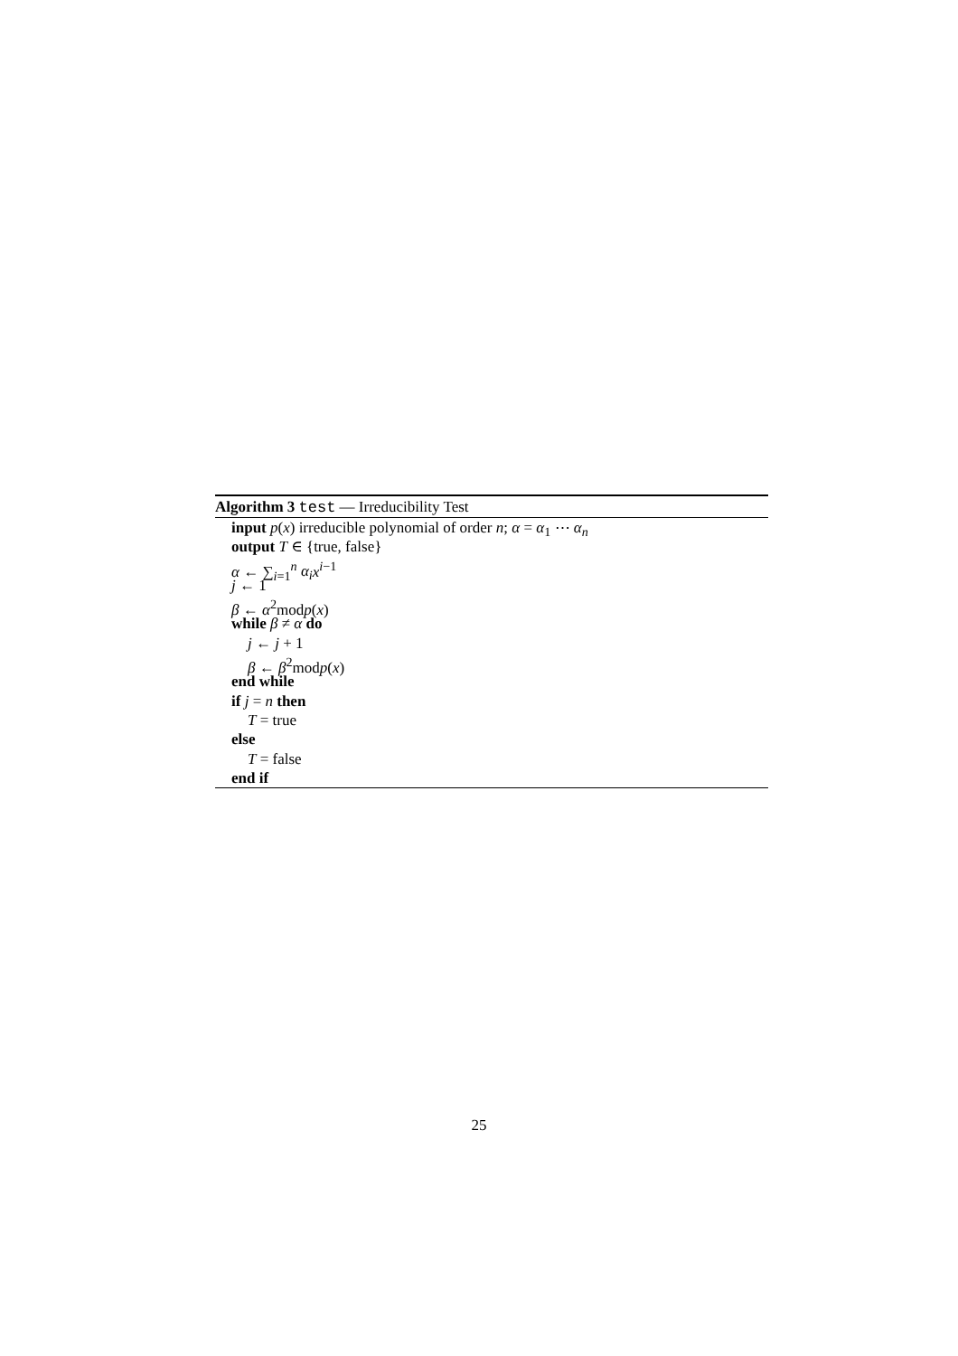Algorithm 3 test — Irreducibility Test
input p(x) irreducible polynomial of order n; α = α<sub>1</sub> ⋯ α<sub>n</sub>
output T ∈ {true, false}
α ← ∑<sub>i=1</sub><sup>n</sup> α<sub>i</sub> x<sup>i−1</sup>
j ← 1
β ← α<sup>2</sup>modp(x)
while β ≠ α do
j ← j + 1
β ← β<sup>2</sup>modp(x)
end while
if j = n then
T = true
else
T = false
end if
25